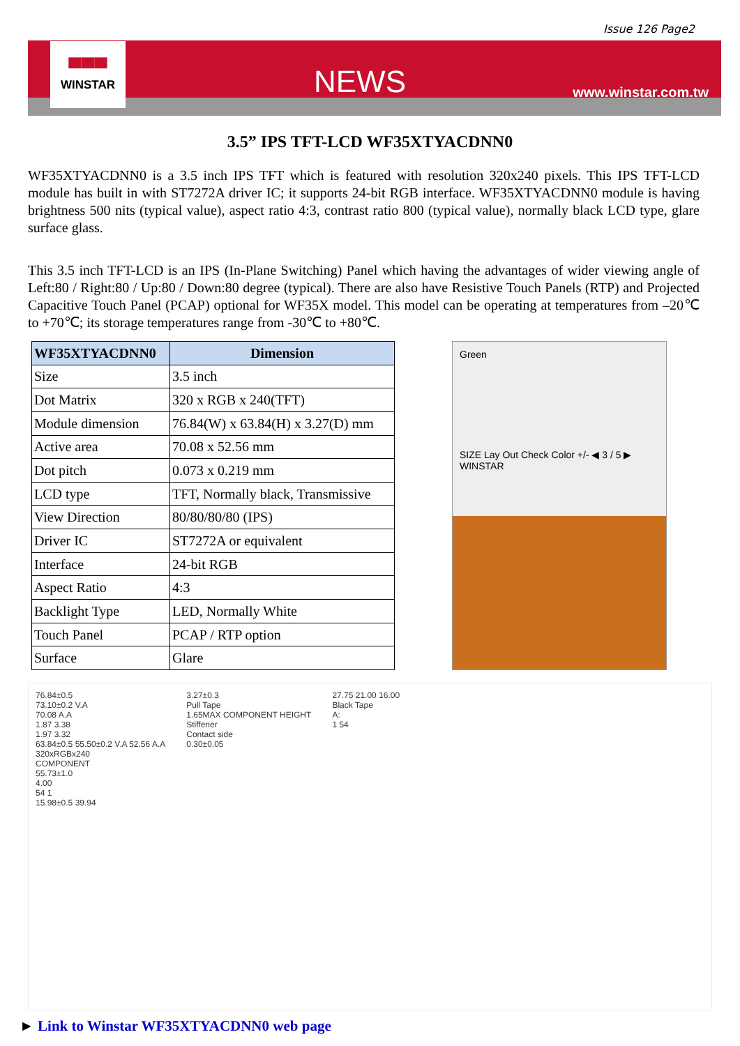Issue 126 Page2
▀▀▀
WINSTAR
NEWS
www.winstar.com.tw
3.5” IPS TFT-LCD WF35XTYACDNN0
WF35XTYACDNN0 is a 3.5 inch IPS TFT which is featured with resolution 320x240 pixels. This IPS TFT-LCD module has built in with ST7272A driver IC; it supports 24-bit RGB interface. WF35XTYACDNN0 module is having brightness 500 nits (typical value), aspect ratio 4:3, contrast ratio 800 (typical value), normally black LCD type, glare surface glass.
This 3.5 inch TFT-LCD is an IPS (In-Plane Switching) Panel which having the advantages of wider viewing angle of Left:80 / Right:80 / Up:80 / Down:80 degree (typical). There are also have Resistive Touch Panels (RTP) and Projected Capacitive Touch Panel (PCAP) optional for WF35X model. This model can be operating at temperatures from –20℃ to +70℃; its storage temperatures range from -30℃ to +80℃.
| WF35XTYACDNN0 | Dimension |
| --- | --- |
| Size | 3.5 inch |
| Dot Matrix | 320 x RGB x 240(TFT) |
| Module dimension | 76.84(W) x 63.84(H) x 3.27(D) mm |
| Active area | 70.08 x 52.56 mm |
| Dot pitch | 0.073 x 0.219 mm |
| LCD type | TFT, Normally black, Transmissive |
| View Direction | 80/80/80/80 (IPS) |
| Driver IC | ST7272A or equivalent |
| Interface | 24-bit RGB |
| Aspect Ratio | 4:3 |
| Backlight Type | LED, Normally White |
| Touch Panel | PCAP / RTP option |
| Surface | Glare |
Green
SIZE Lay Out Check Color +/- ◀ 3 / 5 ▶ WINSTAR
76.84±0.5
73.10±0.2 V.A
70.08 A.A
1.87 3.38
1.97 3.32
63.84±0.5 55.50±0.2 V.A 52.56 A.A
320xRGBx240
COMPONENT
55.73±1.0
4.00
54 1
15.98±0.5 39.94
3.27±0.3
Pull Tape
1.65MAX COMPONENT HEIGHT
Stiffener
Contact side
0.30±0.05
27.75 21.00 16.00
Black Tape
A:
1 54
► Link to Winstar WF35XTYACDNN0 web page